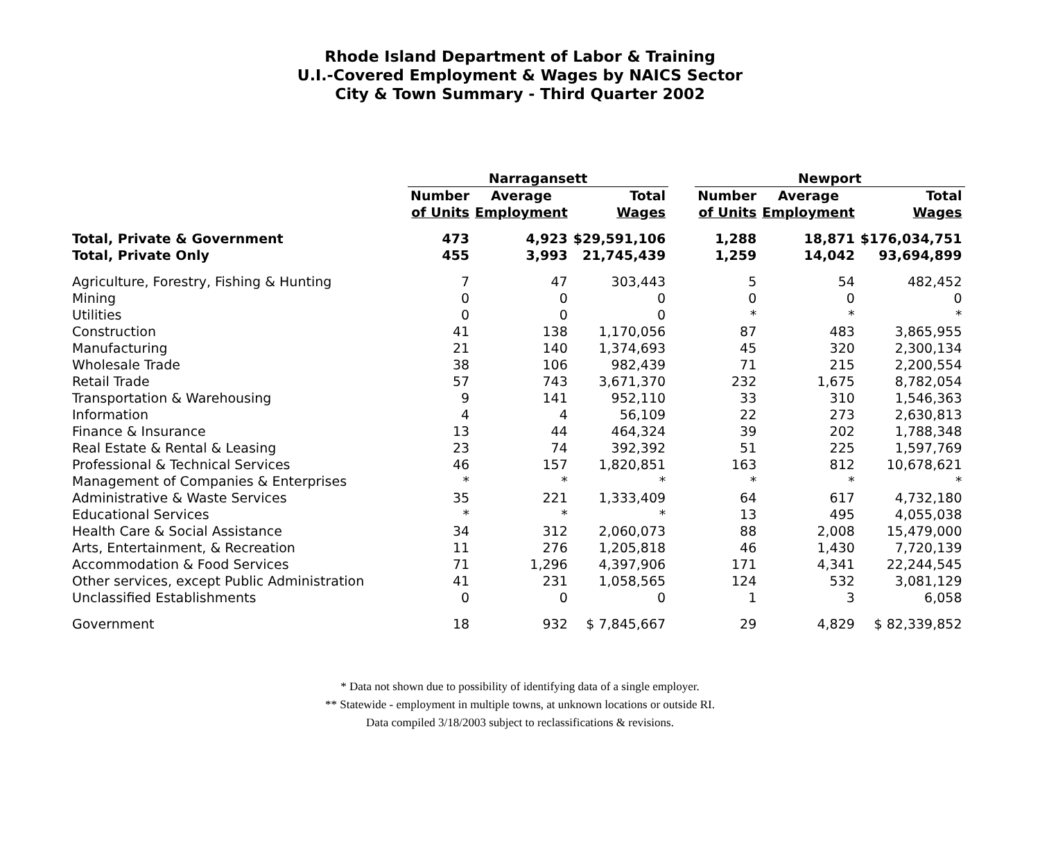Rhode Island Department of Labor & Training
U.I.-Covered Employment & Wages by NAICS Sector
City & Town Summary - Third Quarter 2002
| | Narragansett | | | | Newport | | |
| --- | --- | --- | --- | --- | --- | --- | --- |
| | Number | Average | Total | | Number | Average | Total |
| | of Units | Employment | Wages | | of Units | Employment | Wages |
| Total, Private & Government | 473 | 4,923 | $29,591,106 | | 1,288 | 18,871 | $176,034,751 |
| Total, Private Only | 455 | 3,993 | 21,745,439 | | 1,259 | 14,042 | 93,694,899 |
| Agriculture, Forestry, Fishing & Hunting | 7 | 47 | 303,443 | | 5 | 54 | 482,452 |
| Mining | 0 | 0 | 0 | | 0 | 0 | 0 |
| Utilities | 0 | 0 | 0 | | * | * | * |
| Construction | 41 | 138 | 1,170,056 | | 87 | 483 | 3,865,955 |
| Manufacturing | 21 | 140 | 1,374,693 | | 45 | 320 | 2,300,134 |
| Wholesale Trade | 38 | 106 | 982,439 | | 71 | 215 | 2,200,554 |
| Retail Trade | 57 | 743 | 3,671,370 | | 232 | 1,675 | 8,782,054 |
| Transportation & Warehousing | 9 | 141 | 952,110 | | 33 | 310 | 1,546,363 |
| Information | 4 | 4 | 56,109 | | 22 | 273 | 2,630,813 |
| Finance & Insurance | 13 | 44 | 464,324 | | 39 | 202 | 1,788,348 |
| Real Estate & Rental & Leasing | 23 | 74 | 392,392 | | 51 | 225 | 1,597,769 |
| Professional & Technical Services | 46 | 157 | 1,820,851 | | 163 | 812 | 10,678,621 |
| Management of Companies & Enterprises | * | * | * | | * | * | * |
| Administrative & Waste Services | 35 | 221 | 1,333,409 | | 64 | 617 | 4,732,180 |
| Educational Services | * | * | * | | 13 | 495 | 4,055,038 |
| Health Care & Social Assistance | 34 | 312 | 2,060,073 | | 88 | 2,008 | 15,479,000 |
| Arts, Entertainment, & Recreation | 11 | 276 | 1,205,818 | | 46 | 1,430 | 7,720,139 |
| Accommodation & Food Services | 71 | 1,296 | 4,397,906 | | 171 | 4,341 | 22,244,545 |
| Other services, except Public Administration | 41 | 231 | 1,058,565 | | 124 | 532 | 3,081,129 |
| Unclassified Establishments | 0 | 0 | 0 | | 1 | 3 | 6,058 |
| Government | 18 | 932 | $ 7,845,667 | | 29 | 4,829 | $ 82,339,852 |
* Data not shown due to possibility of identifying data of a single employer.
** Statewide - employment in multiple towns, at unknown locations or outside RI.
Data compiled 3/18/2003 subject to reclassifications & revisions.